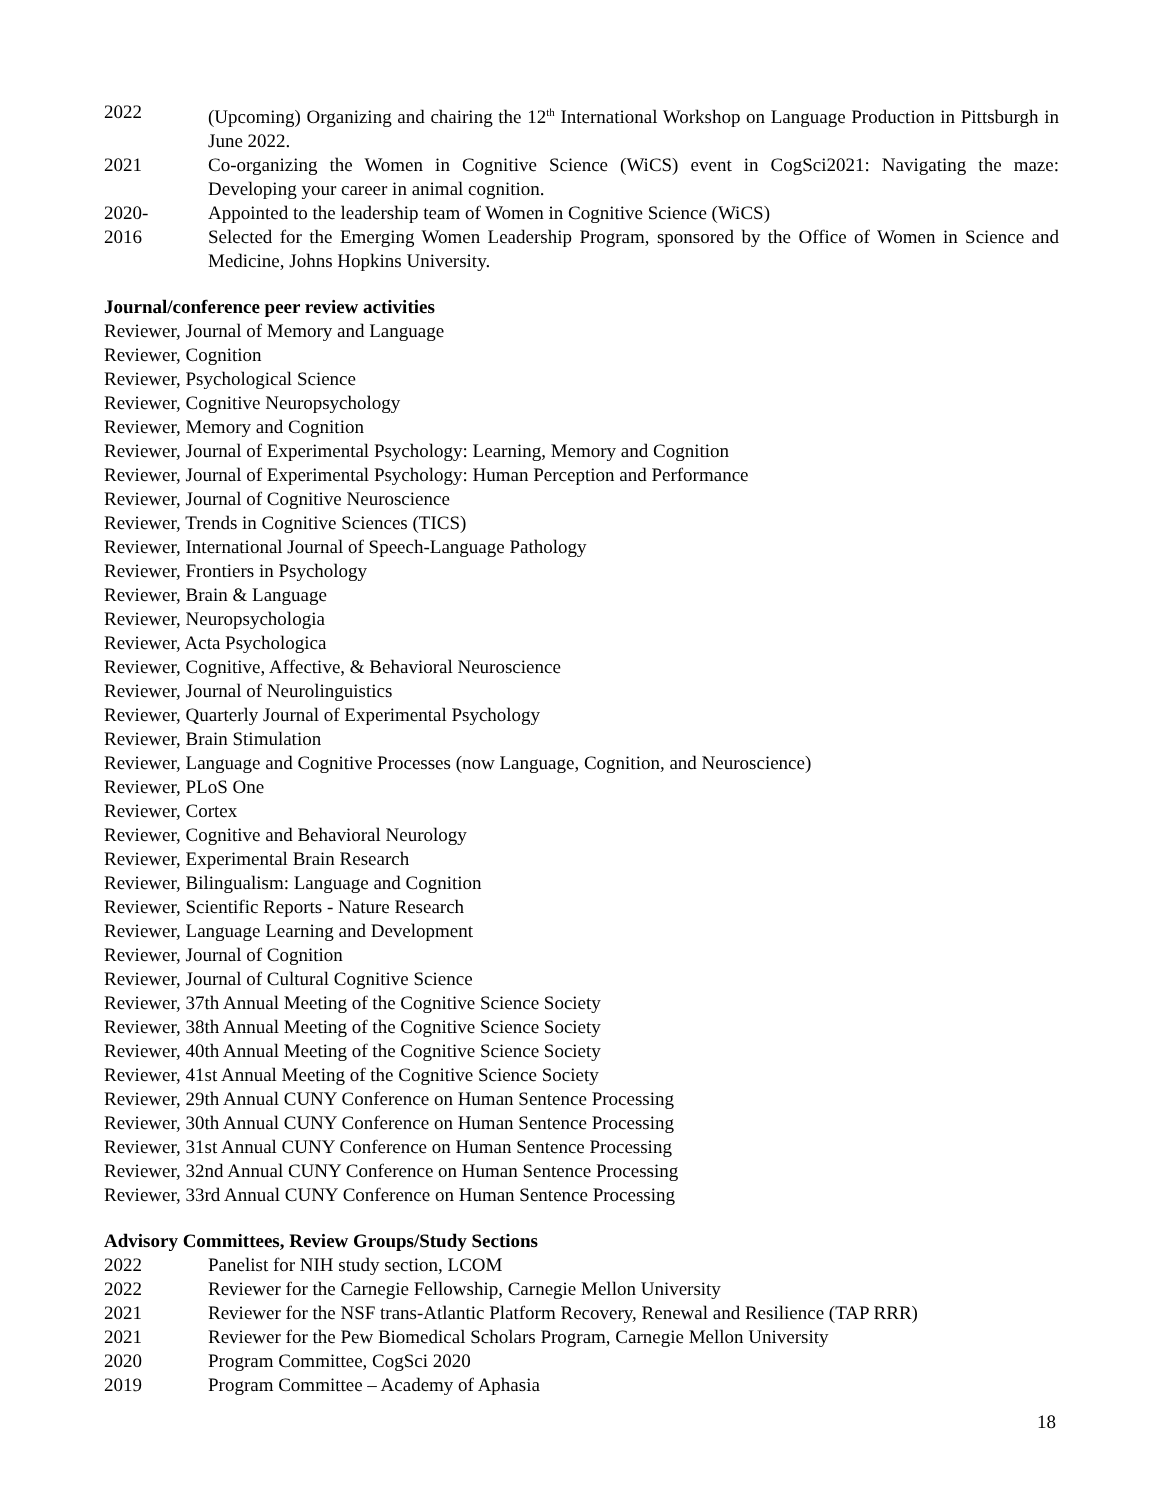2022 (Upcoming) Organizing and chairing the 12<sup>th</sup> International Workshop on Language Production in Pittsburgh in June 2022.
2021 Co-organizing the Women in Cognitive Science (WiCS) event in CogSci2021: Navigating the maze: Developing your career in animal cognition.
2020- Appointed to the leadership team of Women in Cognitive Science (WiCS)
2016 Selected for the Emerging Women Leadership Program, sponsored by the Office of Women in Science and Medicine, Johns Hopkins University.
Journal/conference peer review activities
Reviewer, Journal of Memory and Language
Reviewer, Cognition
Reviewer, Psychological Science
Reviewer, Cognitive Neuropsychology
Reviewer, Memory and Cognition
Reviewer, Journal of Experimental Psychology: Learning, Memory and Cognition
Reviewer, Journal of Experimental Psychology: Human Perception and Performance
Reviewer, Journal of Cognitive Neuroscience
Reviewer, Trends in Cognitive Sciences (TICS)
Reviewer, International Journal of Speech-Language Pathology
Reviewer, Frontiers in Psychology
Reviewer, Brain & Language
Reviewer, Neuropsychologia
Reviewer, Acta Psychologica
Reviewer, Cognitive, Affective, & Behavioral Neuroscience
Reviewer, Journal of Neurolinguistics
Reviewer, Quarterly Journal of Experimental Psychology
Reviewer, Brain Stimulation
Reviewer, Language and Cognitive Processes (now Language, Cognition, and Neuroscience)
Reviewer, PLoS One
Reviewer, Cortex
Reviewer, Cognitive and Behavioral Neurology
Reviewer, Experimental Brain Research
Reviewer, Bilingualism: Language and Cognition
Reviewer, Scientific Reports - Nature Research
Reviewer, Language Learning and Development
Reviewer, Journal of Cognition
Reviewer, Journal of Cultural Cognitive Science
Reviewer, 37th Annual Meeting of the Cognitive Science Society
Reviewer, 38th Annual Meeting of the Cognitive Science Society
Reviewer, 40th Annual Meeting of the Cognitive Science Society
Reviewer, 41st Annual Meeting of the Cognitive Science Society
Reviewer, 29th Annual CUNY Conference on Human Sentence Processing
Reviewer, 30th Annual CUNY Conference on Human Sentence Processing
Reviewer, 31st Annual CUNY Conference on Human Sentence Processing
Reviewer, 32nd Annual CUNY Conference on Human Sentence Processing
Reviewer, 33rd Annual CUNY Conference on Human Sentence Processing
Advisory Committees, Review Groups/Study Sections
2022 Panelist for NIH study section, LCOM
2022 Reviewer for the Carnegie Fellowship, Carnegie Mellon University
2021 Reviewer for the NSF trans-Atlantic Platform Recovery, Renewal and Resilience (TAP RRR)
2021 Reviewer for the Pew Biomedical Scholars Program, Carnegie Mellon University
2020 Program Committee, CogSci 2020
2019 Program Committee – Academy of Aphasia
18